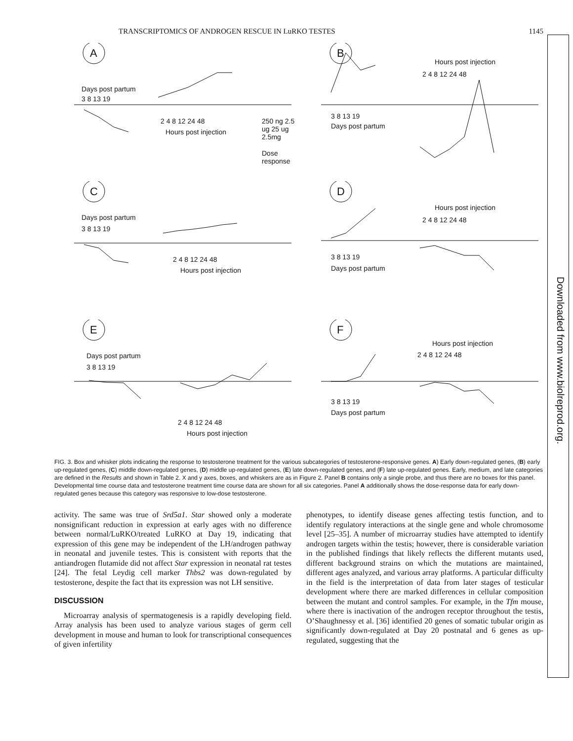TRANSCRIPTOMICS OF ANDROGEN RESCUE IN LuRKO TESTES 1145
Downloaded from www.biolreprod.org.
A
Days post partum
3 8 13 19
2 4 8 12 24 48
Hours post injection
Dose response
250 ng 2.5 ug 25 ug 2.5mg
B
Hours post injection
2 4 8 12 24 48
3 8 13 19
Days post partum
C
Days post partum
3 8 13 19
2 4 8 12 24 48
Hours post injection
D
Hours post injection
2 4 8 12 24 48
3 8 13 19
Days post partum
E
Days post partum
3 8 13 19
2 4 8 12 24 48
Hours post injection
F
Hours post injection
2 4 8 12 24 48
3 8 13 19
Days post partum
FIG. 3. Box and whisker plots indicating the response to testosterone treatment for the various subcategories of testosterone-responsive genes. A) Early down-regulated genes, (B) early up-regulated genes, (C) middle down-regulated genes, (D) middle up-regulated genes, (E) late down-regulated genes, and (F) late up-regulated genes. Early, medium, and late categories are defined in the Results and shown in Table 2. X and y axes, boxes, and whiskers are as in Figure 2. Panel B contains only a single probe, and thus there are no boxes for this panel. Developmental time course data and testosterone treatment time course data are shown for all six categories. Panel A additionally shows the dose-response data for early down-regulated genes because this category was responsive to low-dose testosterone.
activity. The same was true of Srd5a1. Star showed only a moderate nonsignificant reduction in expression at early ages with no difference between normal/LuRKO/treated LuRKO at Day 19, indicating that expression of this gene may be independent of the LH/androgen pathway in neonatal and juvenile testes. This is consistent with reports that the antiandrogen flutamide did not affect Star expression in neonatal rat testes [24]. The fetal Leydig cell marker Thbs2 was down-regulated by testosterone, despite the fact that its expression was not LH sensitive.
DISCUSSION
Microarray analysis of spermatogenesis is a rapidly developing field. Array analysis has been used to analyze various stages of germ cell development in mouse and human to look for transcriptional consequences of given infertility
phenotypes, to identify disease genes affecting testis function, and to identify regulatory interactions at the single gene and whole chromosome level [25–35]. A number of microarray studies have attempted to identify androgen targets within the testis; however, there is considerable variation in the published findings that likely reflects the different mutants used, different background strains on which the mutations are maintained, different ages analyzed, and various array platforms. A particular difficulty in the field is the interpretation of data from later stages of testicular development where there are marked differences in cellular composition between the mutant and control samples. For example, in the Tfm mouse, where there is inactivation of the androgen receptor throughout the testis, O’Shaughnessy et al. [36] identified 20 genes of somatic tubular origin as significantly down-regulated at Day 20 postnatal and 6 genes as up-regulated, suggesting that the